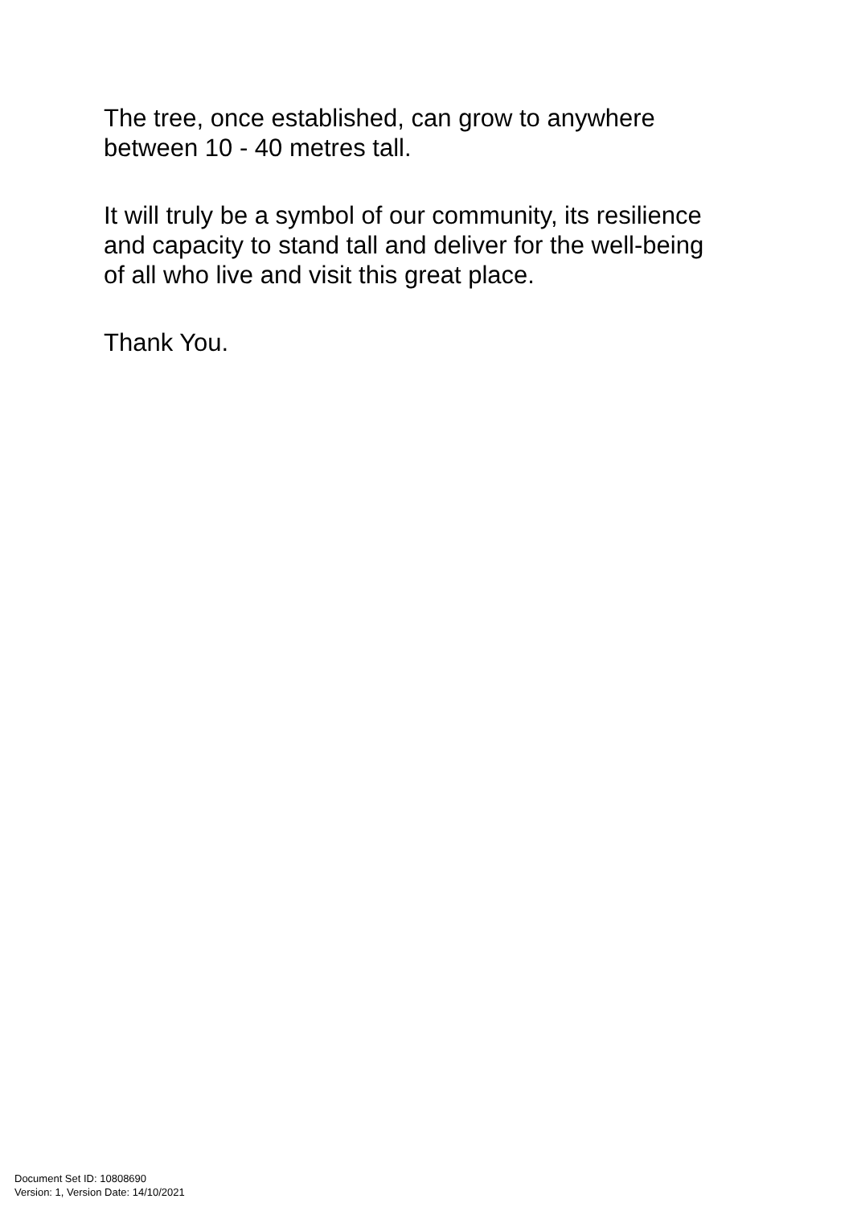The tree, once established, can grow to anywhere
between 10 - 40 metres tall.
It will truly be a symbol of our community, its resilience
and capacity to stand tall and deliver for the well-being
of all who live and visit this great place.
Thank You.
Document Set ID: 10808690
Version: 1, Version Date: 14/10/2021